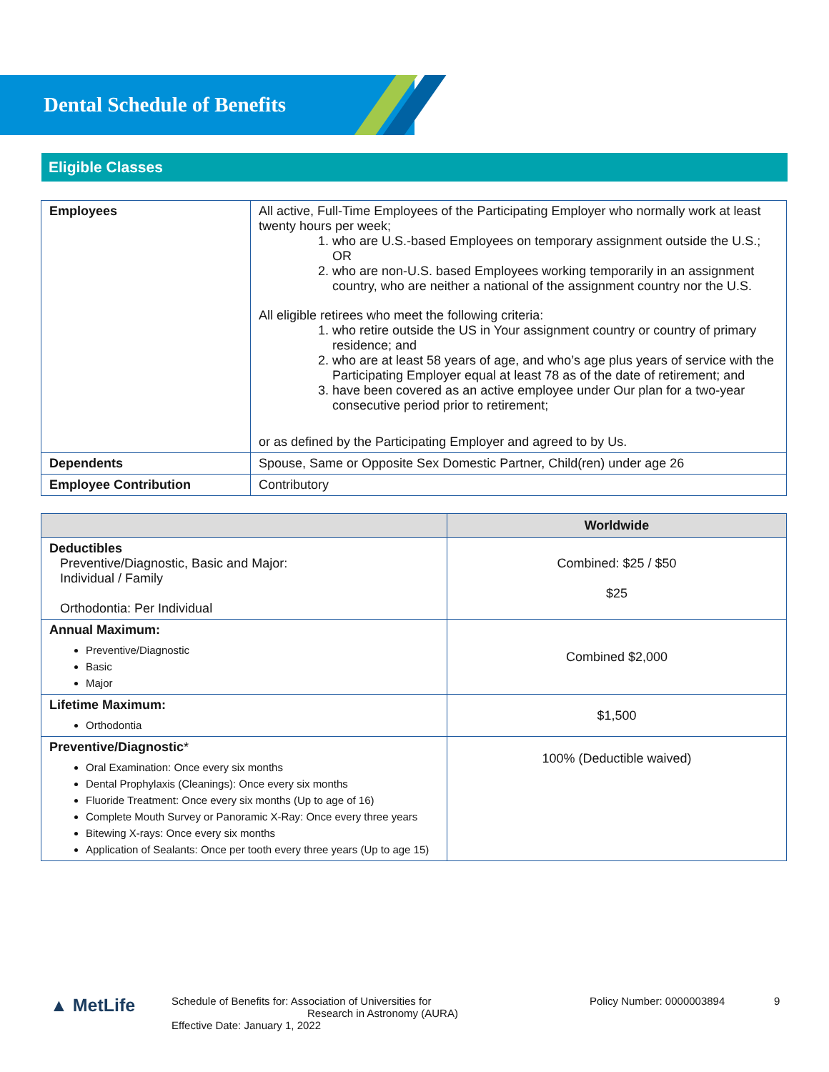Dental Schedule of Benefits
Eligible Classes
| Employees | All active, Full-Time Employees of the Participating Employer who normally work at least twenty hours per week; 1. who are U.S.-based Employees on temporary assignment outside the U.S.; OR 2. who are non-U.S. based Employees working temporarily in an assignment country, who are neither a national of the assignment country nor the U.S. All eligible retirees who meet the following criteria: 1. who retire outside the US in Your assignment country or country of primary residence; and 2. who are at least 58 years of age, and who’s age plus years of service with the Participating Employer equal at least 78 as of the date of retirement; and 3. have been covered as an active employee under Our plan for a two-year consecutive period prior to retirement; or as defined by the Participating Employer and agreed to by Us. |
| Dependents | Spouse, Same or Opposite Sex Domestic Partner, Child(ren) under age 26 |
| Employee Contribution | Contributory |
| | Worldwide |
| --- | --- |
| Deductibles Preventive/Diagnostic, Basic and Major: Individual / Family Orthodontia: Per Individual | Combined: $25 / $50 $25 |
| Annual Maximum: Preventive/Diagnostic Basic Major | Combined $2,000 |
| Lifetime Maximum: Orthodontia | $1,500 |
| Preventive/Diagnostic * Oral Examination: Once every six months Dental Prophylaxis (Cleanings): Once every six months Fluoride Treatment: Once every six months (Up to age of 16) Complete Mouth Survey or Panoramic X-Ray: Once every three years Bitewing X-rays: Once every six months Application of Sealants: Once per tooth every three years (Up to age 15) | 100% (Deductible waived) |
▲ MetLife
Schedule of Benefits for: Association of Universities for
Research in Astronomy (AURA)
Effective Date: January 1, 2022
Policy Number: 0000003894 9